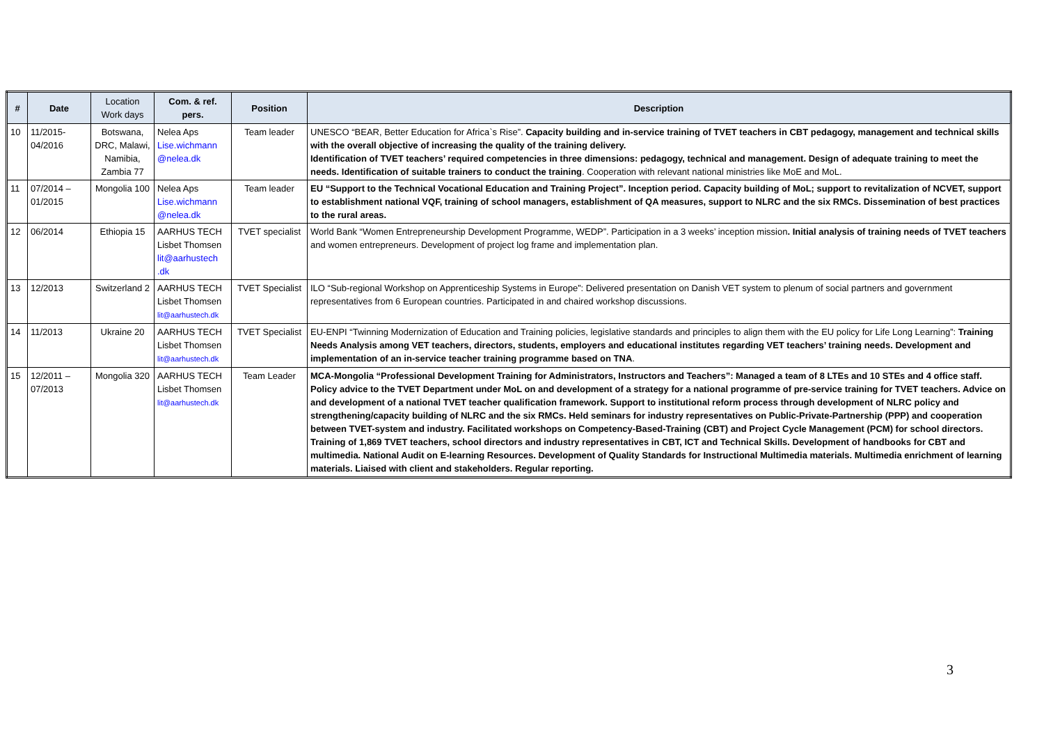| # | Date | Location Work days | Com. & ref. pers. | Position | Description |
| --- | --- | --- | --- | --- | --- |
| 10 | 11/2015-04/2016 | Botswana, DRC, Malawi, Namibia, Zambia 77 | Nelea Aps Lise.wichmann @nelea.dk | Team leader | UNESCO “BEAR, Better Education for Africa`s Rise”. Capacity building and in-service training of TVET teachers in CBT pedagogy, management and technical skills with the overall objective of increasing the quality of the training delivery. Identification of TVET teachers’ required competencies in three dimensions: pedagogy, technical and management. Design of adequate training to meet the needs. Identification of suitable trainers to conduct the training . Cooperation with relevant national ministries like MoE and MoL. |
| 11 | 07/2014 – 01/2015 | Mongolia 100 | Nelea Aps Lise.wichmann @nelea.dk | Team leader | EU “Support to the Technical Vocational Education and Training Project”. Inception period. Capacity building of MoL; support to revitalization of NCVET, support to establishment national VQF, training of school managers, establishment of QA measures, support to NLRC and the six RMCs. Dissemination of best practices to the rural areas. |
| 12 | 06/2014 | Ethiopia 15 | AARHUS TECH Lisbet Thomsen lit@aarhustech .dk | TVET specialist | World Bank “Women Entrepreneurship Development Programme, WEDP”. Participation in a 3 weeks’ inception mission . Initial analysis of training needs of TVET teachers and women entrepreneurs. Development of project log frame and implementation plan. |
| 13 | 12/2013 | Switzerland 2 | AARHUS TECH Lisbet Thomsen lit@aarhustech.dk | TVET Specialist | ILO “Sub-regional Workshop on Apprenticeship Systems in Europe”: Delivered presentation on Danish VET system to plenum of social partners and government representatives from 6 European countries. Participated in and chaired workshop discussions. |
| 14 | 11/2013 | Ukraine 20 | AARHUS TECH Lisbet Thomsen lit@aarhustech.dk | TVET Specialist | EU-ENPI “Twinning Modernization of Education and Training policies, legislative standards and principles to align them with the EU policy for Life Long Learning”: Training Needs Analysis among VET teachers, directors, students, employers and educational institutes regarding VET teachers’ training needs. Development and implementation of an in-service teacher training programme based on TNA . |
| 15 | 12/2011 – 07/2013 | Mongolia 320 | AARHUS TECH Lisbet Thomsen lit@aarhustech.dk | Team Leader | MCA-Mongolia “Professional Development Training for Administrators, Instructors and Teachers”: Managed a team of 8 LTEs and 10 STEs and 4 office staff. Policy advice to the TVET Department under MoL on and development of a strategy for a national programme of pre-service training for TVET teachers. Advice on and development of a national TVET teacher qualification framework. Support to institutional reform process through development of NLRC policy and strengthening/capacity building of NLRC and the six RMCs. Held seminars for industry representatives on Public-Private-Partnership (PPP) and cooperation between TVET-system and industry. Facilitated workshops on Competency-Based-Training (CBT) and Project Cycle Management (PCM) for school directors. Training of 1,869 TVET teachers, school directors and industry representatives in CBT, ICT and Technical Skills. Development of handbooks for CBT and multimedia. National Audit on E-learning Resources. Development of Quality Standards for Instructional Multimedia materials. Multimedia enrichment of learning materials. Liaised with client and stakeholders. Regular reporting. |
3